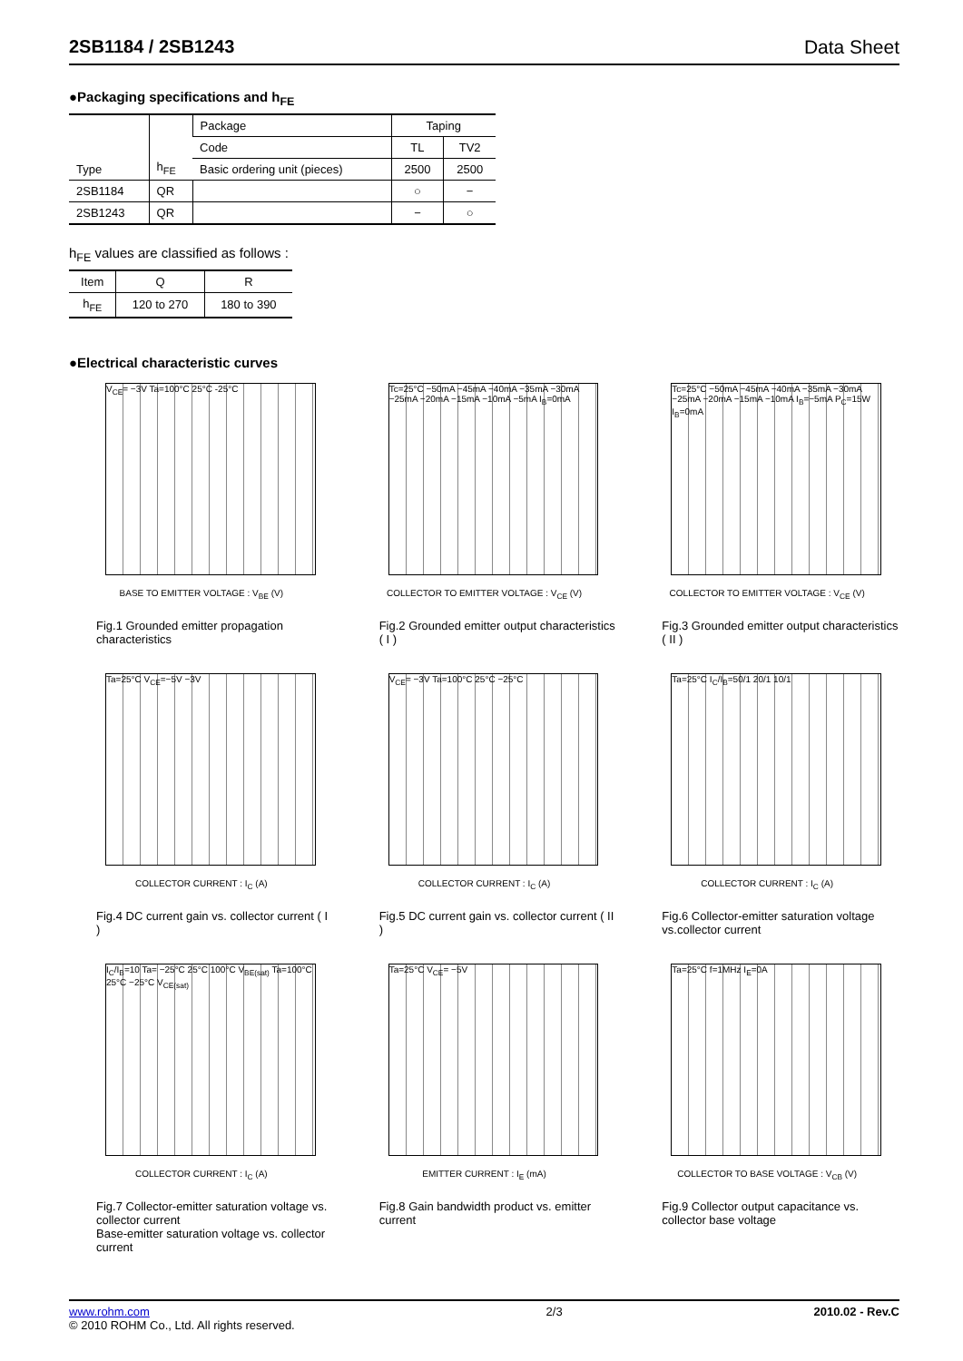2SB1184 / 2SB1243 Data Sheet
●Packaging specifications and h<sub>FE</sub>
| Type | h<sub>FE</sub> | Package | Taping | |
| | | Code | TL | TV2 |
| | | Basic ordering unit (pieces) | 2500 | 2500 |
| 2SB1184 | QR | | ○ | − |
| 2SB1243 | QR | | − | ○ |
h<sub>FE</sub> values are classified as follows :
| Item | Q | R |
| h<sub>FE</sub> | 120 to 270 | 180 to 390 |
●Electrical characteristic curves
V<sub>CE</sub>= −3V Ta=100°C 25°C -25°C
BASE TO EMITTER VOLTAGE : V<sub>BE</sub> (V)
Fig.1 Grounded emitter propagation characteristics
Tc=25°C −50mA −45mA −40mA −35mA −30mA −25mA −20mA −15mA −10mA −5mA I<sub>B</sub>=0mA
COLLECTOR TO EMITTER VOLTAGE : V<sub>CE</sub> (V)
Fig.2 Grounded emitter output characteristics ( I )
Tc=25°C −50mA −45mA −40mA −35mA −30mA −25mA −20mA −15mA −10mA I<sub>B</sub>=−5mA P<sub>C</sub>=15W I<sub>B</sub>=0mA
COLLECTOR TO EMITTER VOLTAGE : V<sub>CE</sub> (V)
Fig.3 Grounded emitter output characteristics ( II )
Ta=25°C V<sub>CE</sub>=−5V −3V
COLLECTOR CURRENT : I<sub>C</sub> (A)
Fig.4 DC current gain vs. collector current ( I )
V<sub>CE</sub>= −3V Ta=100°C 25°C −25°C
COLLECTOR CURRENT : I<sub>C</sub> (A)
Fig.5 DC current gain vs. collector current ( II )
Ta=25°C I<sub>C</sub>/I<sub>B</sub>=50/1 20/1 10/1
COLLECTOR CURRENT : I<sub>C</sub> (A)
Fig.6 Collector-emitter saturation voltage vs.collector current
I<sub>C</sub>/I<sub>B</sub>=10 Ta= −25°C 25°C 100°C V<sub>BE(sat)</sub> Ta=100°C 25°C −25°C V<sub>CE(sat)</sub>
COLLECTOR CURRENT : I<sub>C</sub> (A)
Fig.7 Collector-emitter saturation voltage vs. collector current
Base-emitter saturation voltage vs. collector current
Ta=25°C V<sub>CE</sub>= −5V
EMITTER CURRENT : I<sub>E</sub> (mA)
Fig.8 Gain bandwidth product vs. emitter current
Ta=25°C f=1MHz I<sub>E</sub>=0A
COLLECTOR TO BASE VOLTAGE : V<sub>CB</sub> (V)
Fig.9 Collector output capacitance vs. collector base voltage
www.rohm.com
© 2010 ROHM Co., Ltd. All rights reserved.
2/3 2010.02 - Rev.C